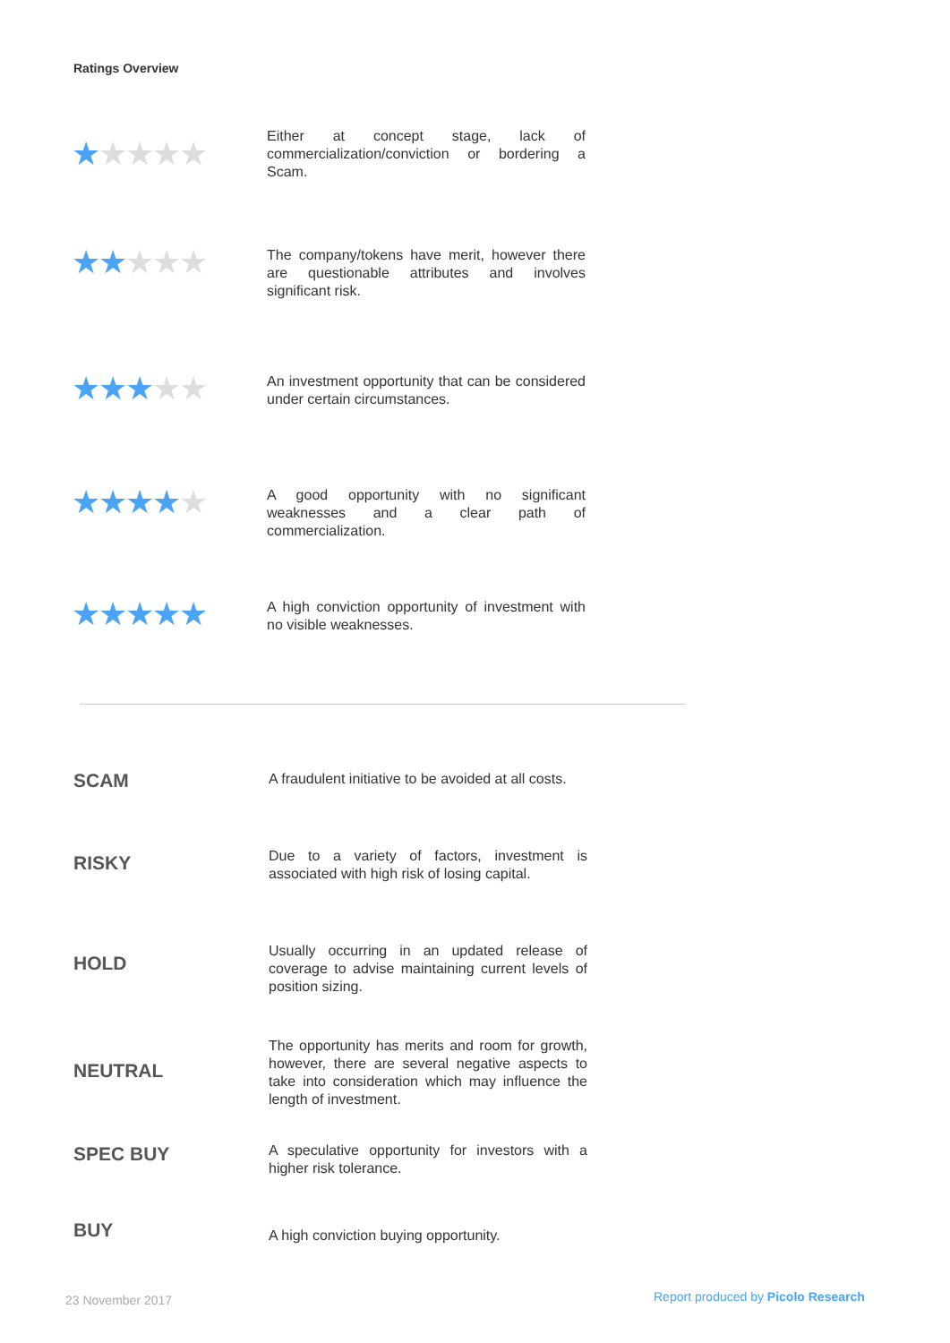Ratings Overview
★★★★★
Either at concept stage, lack of commercialization/conviction or bordering a Scam.
★★★★★
The company/tokens have merit, however there are questionable attributes and involves significant risk.
★★★★★
An investment opportunity that can be considered under certain circumstances.
★★★★★
A good opportunity with no significant weaknesses and a clear path of commercialization.
★★★★★
A high conviction opportunity of investment with no visible weaknesses.
SCAM
A fraudulent initiative to be avoided at all costs.
RISKY
Due to a variety of factors, investment is associated with high risk of losing capital.
HOLD
Usually occurring in an updated release of coverage to advise maintaining current levels of position sizing.
NEUTRAL
The opportunity has merits and room for growth, however, there are several negative aspects to take into consideration which may influence the length of investment.
SPEC BUY
A speculative opportunity for investors with a higher risk tolerance.
BUY
A high conviction buying opportunity.
23 November 2017
Report produced by Picolo Research